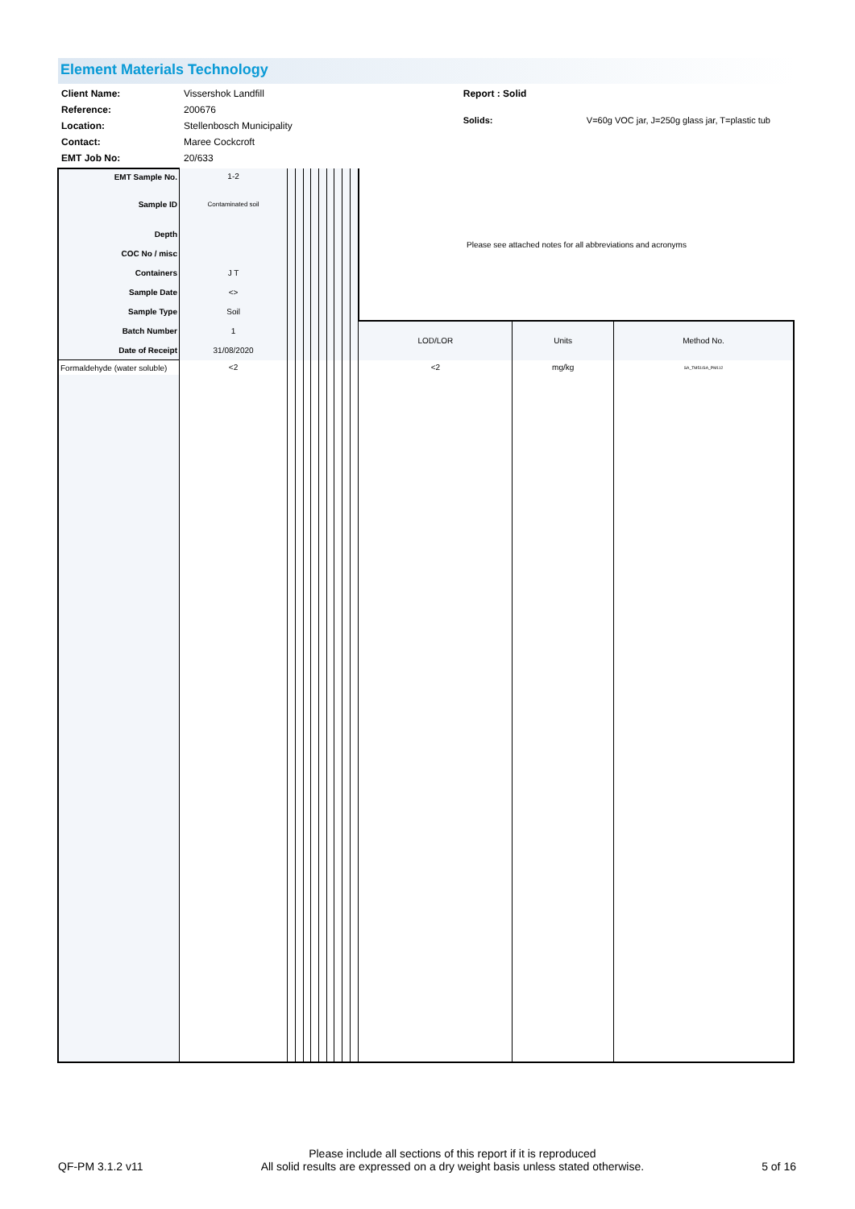Element Materials Technology
| Client Name: | Vissershok Landfill |
| Reference: | 200676 |
| Location: | Stellenbosch Municipality |
| Contact: | Maree Cockcroft |
| EMT Job No: | 20/633 |
Report : Solid
Solids: V=60g VOC jar, J=250g glass jar, T=plastic tub
| EMT Sample No. | 1-2 | | | | | | | | | | Please see attached notes for all abbreviations and acronyms | | |
| Sample ID | Contaminated soil | | | | | | | | | | | | |
| Depth | | | | | | | | | | | | | |
| COC No / misc | | | | | | | | | | | | | |
| Containers | J T | | | | | | | | | | | | |
| Sample Date | <> | | | | | | | | | | | | |
| Sample Type | Soil | | | | | | | | | | | | |
| Batch Number | 1 | | | | | | | | | | LOD/LOR | Units | Method No. |
| Date of Receipt | 31/08/2020 | | | | | | | | | | | | |
| Formaldehyde (water soluble) | <2 | | | | | | | | | | <2 | mg/kg | SA_TM51/SA_PM112 |
QF-PM 3.1.2 v11 Please include all sections of this report if it is reproduced
All solid results are expressed on a dry weight basis unless stated otherwise. 5 of 16